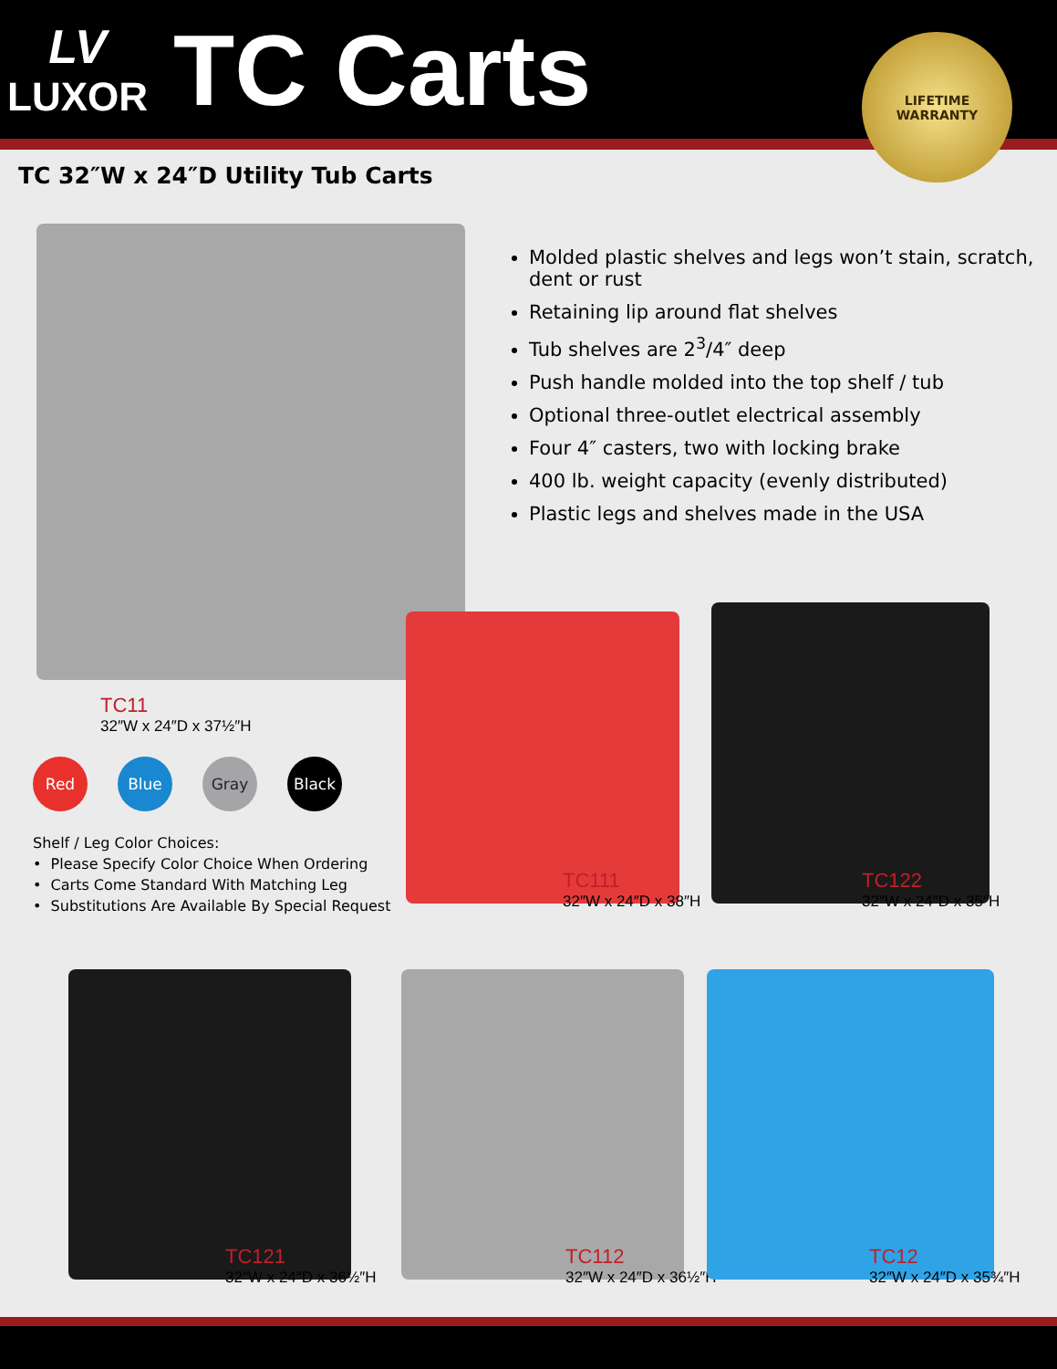LV
LUXOR
TC Carts
LIFETIME
WARRANTY
TC 32″W x 24″D Utility Tub Carts
Molded plastic shelves and legs won’t stain, scratch, dent or rust
Retaining lip around flat shelves
Tub shelves are 2<sup>3</sup>/4″ deep
Push handle molded into the top shelf / tub
Optional three-outlet electrical assembly
Four 4″ casters, two with locking brake
400 lb. weight capacity (evenly distributed)
Plastic legs and shelves made in the USA
TC11
32″W x 24″D x 37½″H
Red Blue Gray Black
Shelf / Leg Color Choices:
• Please Specify Color Choice When Ordering
• Carts Come Standard With Matching Leg
• Substitutions Are Available By Special Request
TC111
32″W x 24″D x 38″H
TC122
32″W x 24″D x 35″H
TC121
32″W x 24″D x 36½″H
TC112
32″W x 24″D x 36½″H
TC12
32″W x 24″D x 35¾″H